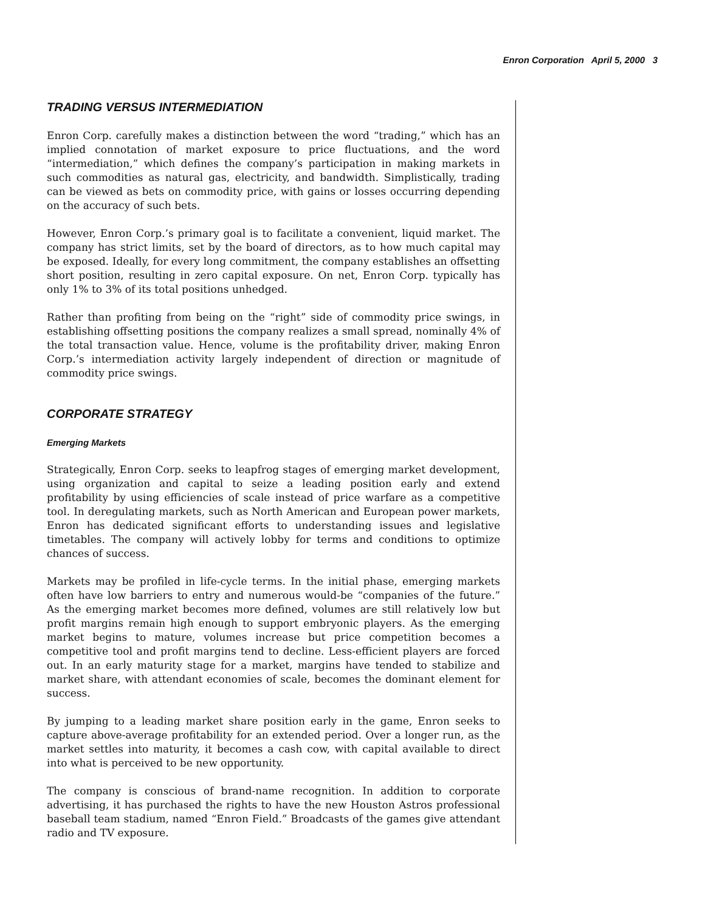Enron Corporation April 5, 2000 3
TRADING VERSUS INTERMEDIATION
Enron Corp. carefully makes a distinction between the word “trading,” which has an implied connotation of market exposure to price fluctuations, and the word “intermediation,” which defines the company’s participation in making markets in such commodities as natural gas, electricity, and bandwidth. Simplistically, trading can be viewed as bets on commodity price, with gains or losses occurring depending on the accuracy of such bets.
However, Enron Corp.’s primary goal is to facilitate a convenient, liquid market. The company has strict limits, set by the board of directors, as to how much capital may be exposed. Ideally, for every long commitment, the company establishes an offsetting short position, resulting in zero capital exposure. On net, Enron Corp. typically has only 1% to 3% of its total positions unhedged.
Rather than profiting from being on the “right” side of commodity price swings, in establishing offsetting positions the company realizes a small spread, nominally 4% of the total transaction value. Hence, volume is the profitability driver, making Enron Corp.’s intermediation activity largely independent of direction or magnitude of commodity price swings.
CORPORATE STRATEGY
Emerging Markets
Strategically, Enron Corp. seeks to leapfrog stages of emerging market development, using organization and capital to seize a leading position early and extend profitability by using efficiencies of scale instead of price warfare as a competitive tool. In deregulating markets, such as North American and European power markets, Enron has dedicated significant efforts to understanding issues and legislative timetables. The company will actively lobby for terms and conditions to optimize chances of success.
Markets may be profiled in life-cycle terms. In the initial phase, emerging markets often have low barriers to entry and numerous would-be “companies of the future.” As the emerging market becomes more defined, volumes are still relatively low but profit margins remain high enough to support embryonic players. As the emerging market begins to mature, volumes increase but price competition becomes a competitive tool and profit margins tend to decline. Less-efficient players are forced out. In an early maturity stage for a market, margins have tended to stabilize and market share, with attendant economies of scale, becomes the dominant element for success.
By jumping to a leading market share position early in the game, Enron seeks to capture above-average profitability for an extended period. Over a longer run, as the market settles into maturity, it becomes a cash cow, with capital available to direct into what is perceived to be new opportunity.
The company is conscious of brand-name recognition. In addition to corporate advertising, it has purchased the rights to have the new Houston Astros professional baseball team stadium, named “Enron Field.” Broadcasts of the games give attendant radio and TV exposure.